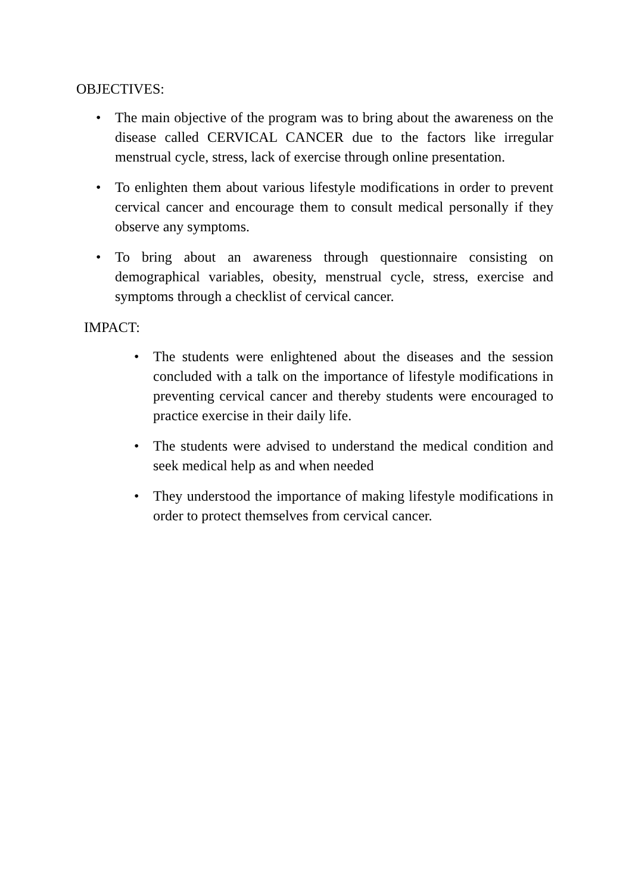OBJECTIVES:
• The main objective of the program was to bring about the awareness on the disease called CERVICAL CANCER due to the factors like irregular menstrual cycle, stress, lack of exercise through online presentation.
• To enlighten them about various lifestyle modifications in order to prevent cervical cancer and encourage them to consult medical personally if they observe any symptoms.
• To bring about an awareness through questionnaire consisting on demographical variables, obesity, menstrual cycle, stress, exercise and symptoms through a checklist of cervical cancer.
IMPACT:
• The students were enlightened about the diseases and the session concluded with a talk on the importance of lifestyle modifications in preventing cervical cancer and thereby students were encouraged to practice exercise in their daily life.
• The students were advised to understand the medical condition and seek medical help as and when needed
• They understood the importance of making lifestyle modifications in order to protect themselves from cervical cancer.